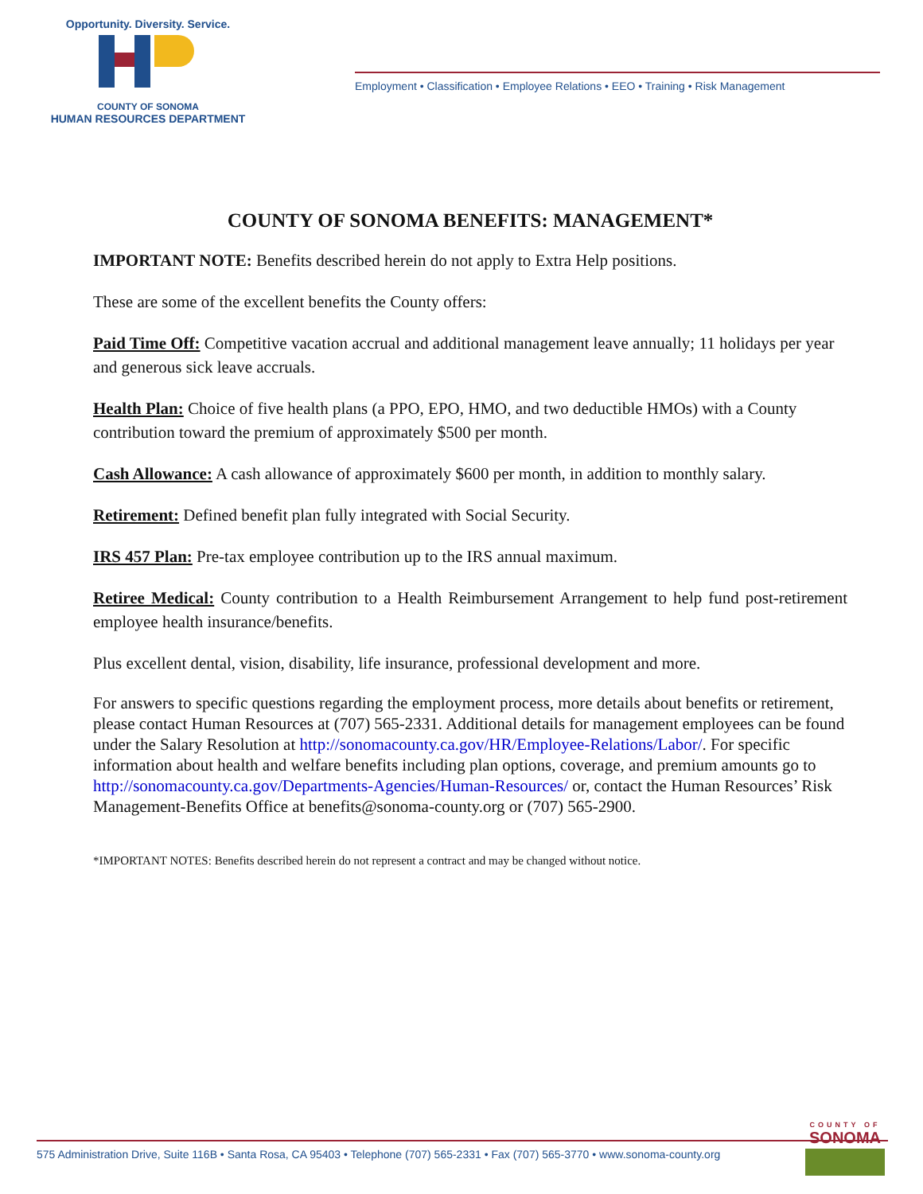Opportunity. Diversity. Service.
COUNTY OF SONOMA
HUMAN RESOURCES DEPARTMENT
Employment • Classification • Employee Relations • EEO • Training • Risk Management
COUNTY OF SONOMA BENEFITS: MANAGEMENT*
IMPORTANT NOTE: Benefits described herein do not apply to Extra Help positions.
These are some of the excellent benefits the County offers:
Paid Time Off: Competitive vacation accrual and additional management leave annually; 11 holidays per year and generous sick leave accruals.
Health Plan: Choice of five health plans (a PPO, EPO, HMO, and two deductible HMOs) with a County contribution toward the premium of approximately $500 per month.
Cash Allowance: A cash allowance of approximately $600 per month, in addition to monthly salary.
Retirement: Defined benefit plan fully integrated with Social Security.
IRS 457 Plan: Pre-tax employee contribution up to the IRS annual maximum.
Retiree Medical: County contribution to a Health Reimbursement Arrangement to help fund post-retirement employee health insurance/benefits.
Plus excellent dental, vision, disability, life insurance, professional development and more.
For answers to specific questions regarding the employment process, more details about benefits or retirement, please contact Human Resources at (707) 565-2331. Additional details for management employees can be found under the Salary Resolution at http://sonomacounty.ca.gov/HR/Employee-Relations/Labor/. For specific information about health and welfare benefits including plan options, coverage, and premium amounts go to http://sonomacounty.ca.gov/Departments-Agencies/Human-Resources/ or, contact the Human Resources’ Risk Management-Benefits Office at benefits@sonoma-county.org or (707) 565-2900.
*IMPORTANT NOTES: Benefits described herein do not represent a contract and may be changed without notice.
575 Administration Drive, Suite 116B • Santa Rosa, CA 95403 • Telephone (707) 565-2331 • Fax (707) 565-3770 • www.sonoma-county.org
COUNTY OF
SONOMA